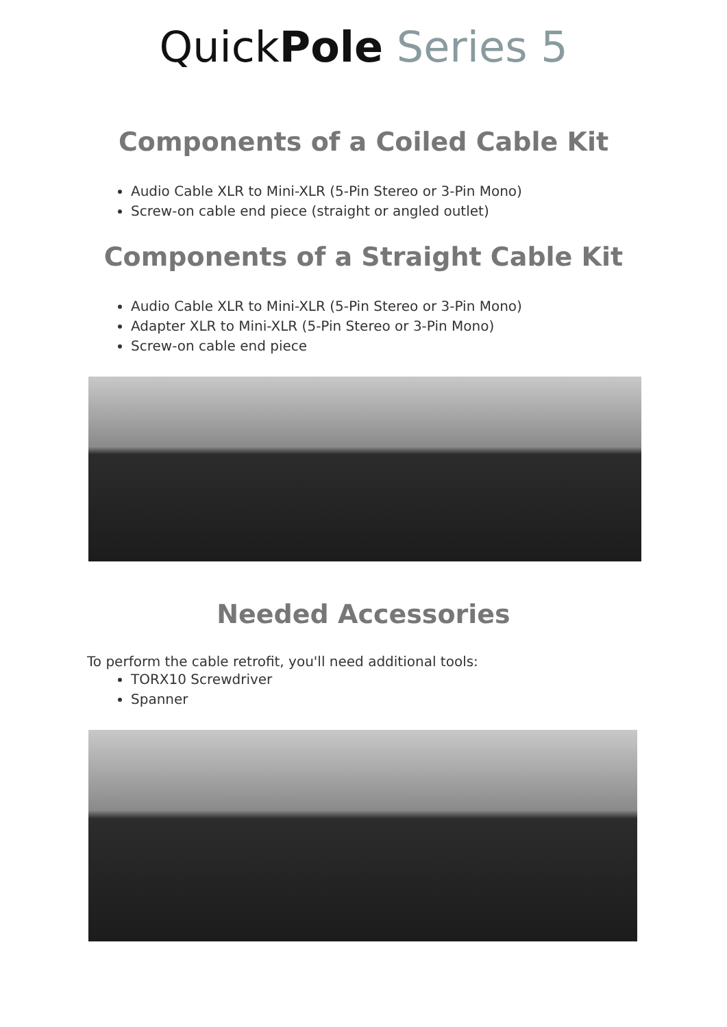QuickPole Series 5
Components of a Coiled Cable Kit
Audio Cable XLR to Mini-XLR (5-Pin Stereo or 3-Pin Mono)
Screw-on cable end piece (straight or angled outlet)
Components of a Straight Cable Kit
Audio Cable XLR to Mini-XLR (5-Pin Stereo or 3-Pin Mono)
Adapter XLR to Mini-XLR (5-Pin Stereo or 3-Pin Mono)
Screw-on cable end piece
Needed Accessories
To perform the cable retrofit, you'll need additional tools:
TORX10 Screwdriver
Spanner